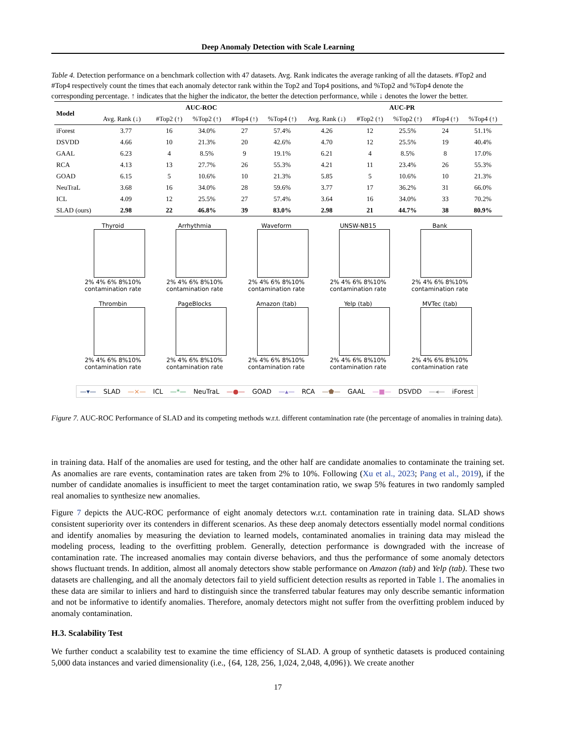Deep Anomaly Detection with Scale Learning
Table 4. Detection performance on a benchmark collection with 47 datasets. Avg. Rank indicates the average ranking of all the datasets. #Top2 and #Top4 respectively count the times that each anomaly detector rank within the Top2 and Top4 positions, and %Top2 and %Top4 denote the corresponding percentage. ↑ indicates that the higher the indicator, the better the detection performance, while ↓ denotes the lower the better.
| Model | AUC-ROC | | | | | AUC-PR | | | | |
| --- | --- | --- | --- | --- | --- | --- | --- | --- | --- | --- |
| | Avg. Rank (↓) | #Top2 (↑) | %Top2 (↑) | #Top4 (↑) | %Top4 (↑) | Avg. Rank (↓) | #Top2 (↑) | %Top2 (↑) | #Top4 (↑) | %Top4 (↑) |
| iForest | 3.77 | 16 | 34.0% | 27 | 57.4% | 4.26 | 12 | 25.5% | 24 | 51.1% |
| DSVDD | 4.66 | 10 | 21.3% | 20 | 42.6% | 4.70 | 12 | 25.5% | 19 | 40.4% |
| GAAL | 6.23 | 4 | 8.5% | 9 | 19.1% | 6.21 | 4 | 8.5% | 8 | 17.0% |
| RCA | 4.13 | 13 | 27.7% | 26 | 55.3% | 4.21 | 11 | 23.4% | 26 | 55.3% |
| GOAD | 6.15 | 5 | 10.6% | 10 | 21.3% | 5.85 | 5 | 10.6% | 10 | 21.3% |
| NeuTraL | 3.68 | 16 | 34.0% | 28 | 59.6% | 3.77 | 17 | 36.2% | 31 | 66.0% |
| ICL | 4.09 | 12 | 25.5% | 27 | 57.4% | 3.64 | 16 | 34.0% | 33 | 70.2% |
| SLAD (ours) | 2.98 | 22 | 46.8% | 39 | 83.0% | 2.98 | 21 | 44.7% | 38 | 80.9% |
Thyroid
2% 4% 6% 8%10%
contamination rate
Arrhythmia
2% 4% 6% 8%10%
contamination rate
Waveform
2% 4% 6% 8%10%
contamination rate
UNSW-NB15
2% 4% 6% 8%10%
contamination rate
Bank
2% 4% 6% 8%10%
contamination rate
Thrombin
2% 4% 6% 8%10%
contamination rate
PageBlocks
2% 4% 6% 8%10%
contamination rate
Amazon (tab)
2% 4% 6% 8%10%
contamination rate
Yelp (tab)
2% 4% 6% 8%10%
contamination rate
MVTec (tab)
2% 4% 6% 8%10%
contamination rate
—▾— SLAD —×— ICL —*— NeuTraL —●— GOAD —▴— RCA —⬟— GAAL —■— DSVDD —◂— iForest
Figure 7. AUC-ROC Performance of SLAD and its competing methods w.r.t. different contamination rate (the percentage of anomalies in training data).
in training data. Half of the anomalies are used for testing, and the other half are candidate anomalies to contaminate the training set. As anomalies are rare events, contamination rates are taken from 2% to 10%. Following (Xu et al., 2023; Pang et al., 2019), if the number of candidate anomalies is insufficient to meet the target contamination ratio, we swap 5% features in two randomly sampled real anomalies to synthesize new anomalies.
Figure 7 depicts the AUC-ROC performance of eight anomaly detectors w.r.t. contamination rate in training data. SLAD shows consistent superiority over its contenders in different scenarios. As these deep anomaly detectors essentially model normal conditions and identify anomalies by measuring the deviation to learned models, contaminated anomalies in training data may mislead the modeling process, leading to the overfitting problem. Generally, detection performance is downgraded with the increase of contamination rate. The increased anomalies may contain diverse behaviors, and thus the performance of some anomaly detectors shows fluctuant trends. In addition, almost all anomaly detectors show stable performance on Amazon (tab) and Yelp (tab). These two datasets are challenging, and all the anomaly detectors fail to yield sufficient detection results as reported in Table 1. The anomalies in these data are similar to inliers and hard to distinguish since the transferred tabular features may only describe semantic information and not be informative to identify anomalies. Therefore, anomaly detectors might not suffer from the overfitting problem induced by anomaly contamination.
H.3. Scalability Test
We further conduct a scalability test to examine the time efficiency of SLAD. A group of synthetic datasets is produced containing 5,000 data instances and varied dimensionality (i.e., {64, 128, 256, 1,024, 2,048, 4,096}). We create another
17